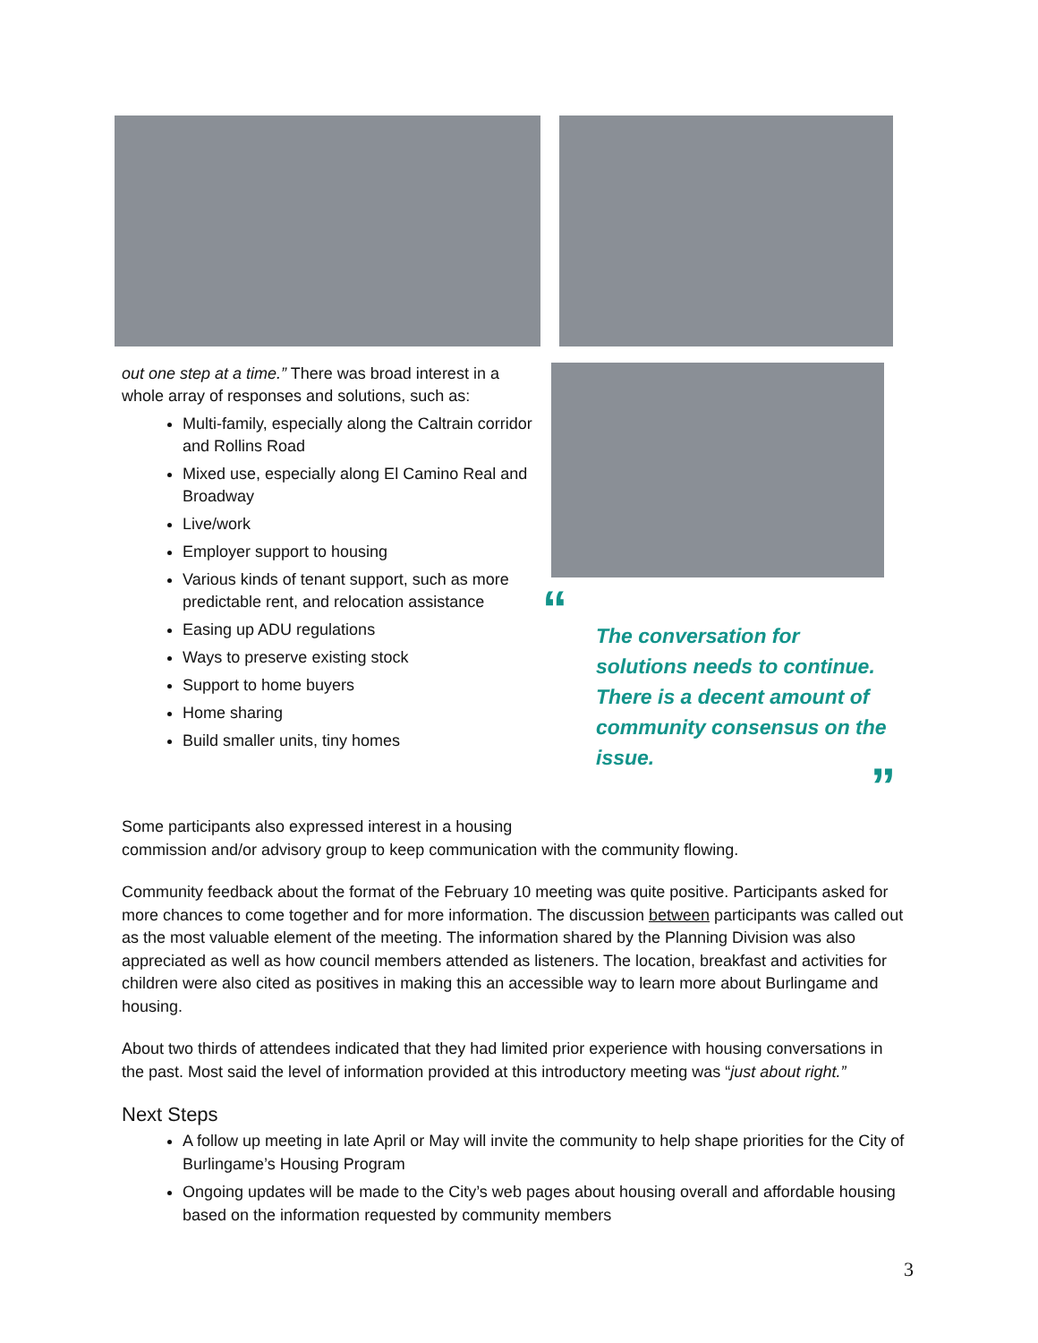out one step at a time.” There was broad interest in a whole array of responses and solutions, such as:
Multi-family, especially along the Caltrain corridor and Rollins Road
Mixed use, especially along El Camino Real and Broadway
Live/work
Employer support to housing
Various kinds of tenant support, such as more predictable rent, and relocation assistance
Easing up ADU regulations
Ways to preserve existing stock
Support to home buyers
Home sharing
Build smaller units, tiny homes
“
The conversation for solutions needs to continue. There is a decent amount of community consensus on the issue.
”
Some participants also expressed interest in a housing
commission and/or advisory group to keep communication with the community flowing.
Community feedback about the format of the February 10 meeting was quite positive. Participants asked for more chances to come together and for more information. The discussion between participants was called out as the most valuable element of the meeting. The information shared by the Planning Division was also appreciated as well as how council members attended as listeners. The location, breakfast and activities for children were also cited as positives in making this an accessible way to learn more about Burlingame and housing.
About two thirds of attendees indicated that they had limited prior experience with housing conversations in the past. Most said the level of information provided at this introductory meeting was “just about right.”
Next Steps
A follow up meeting in late April or May will invite the community to help shape priorities for the City of Burlingame’s Housing Program
Ongoing updates will be made to the City’s web pages about housing overall and affordable housing based on the information requested by community members
3